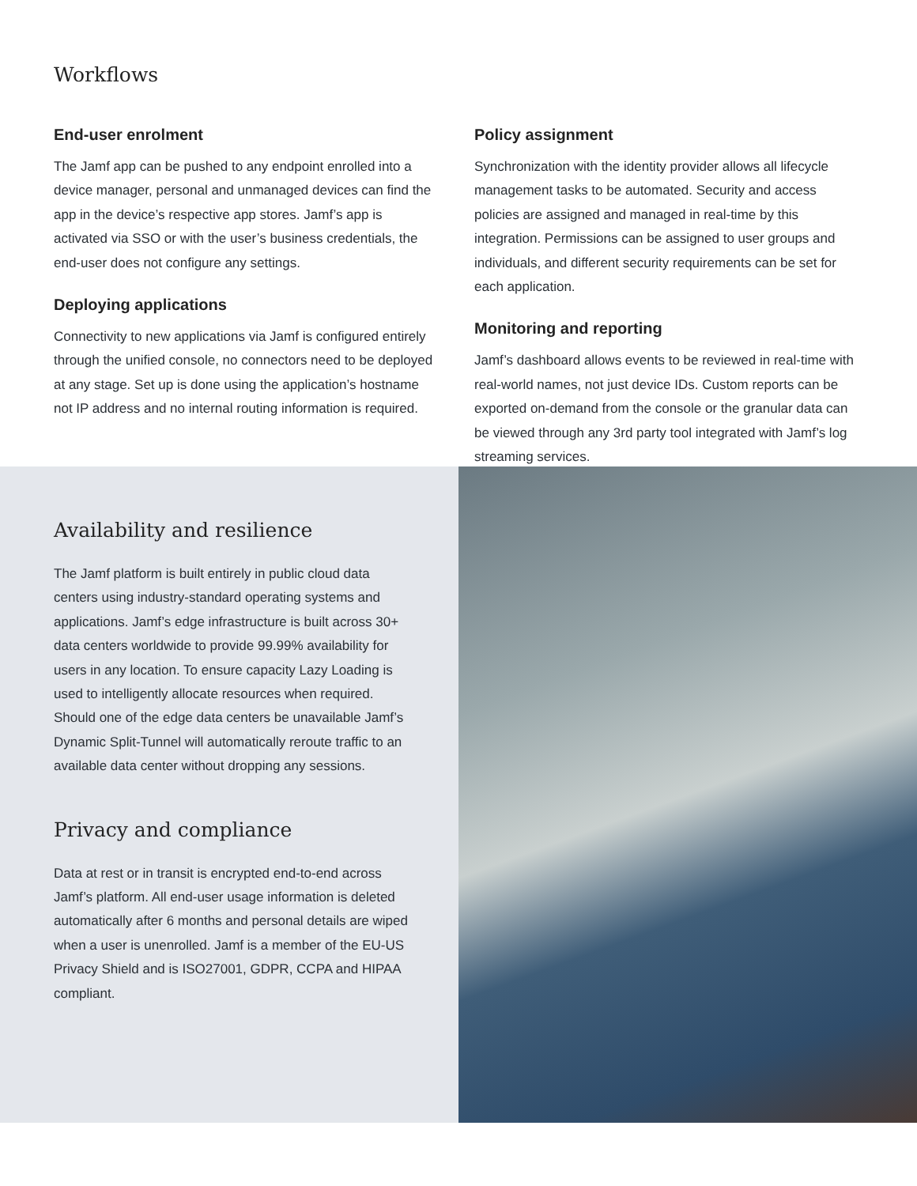Workflows
End-user enrolment
The Jamf app can be pushed to any endpoint enrolled into a device manager, personal and unmanaged devices can find the app in the device’s respective app stores. Jamf’s app is activated via SSO or with the user’s business credentials, the end-user does not configure any settings.
Deploying applications
Connectivity to new applications via Jamf is configured entirely through the unified console, no connectors need to be deployed at any stage. Set up is done using the application’s hostname not IP address and no internal routing information is required.
Policy assignment
Synchronization with the identity provider allows all lifecycle management tasks to be automated. Security and access policies are assigned and managed in real-time by this integration. Permissions can be assigned to user groups and individuals, and different security requirements can be set for each application.
Monitoring and reporting
Jamf’s dashboard allows events to be reviewed in real-time with real-world names, not just device IDs. Custom reports can be exported on-demand from the console or the granular data can be viewed through any 3rd party tool integrated with Jamf’s log streaming services.
Availability and resilience
The Jamf platform is built entirely in public cloud data centers using industry-standard operating systems and applications. Jamf’s edge infrastructure is built across 30+ data centers worldwide to provide 99.99% availability for users in any location. To ensure capacity Lazy Loading is used to intelligently allocate resources when required. Should one of the edge data centers be unavailable Jamf’s Dynamic Split-Tunnel will automatically reroute traffic to an available data center without dropping any sessions.
Privacy and compliance
Data at rest or in transit is encrypted end-to-end across Jamf’s platform. All end-user usage information is deleted automatically after 6 months and personal details are wiped when a user is unenrolled. Jamf is a member of the EU-US Privacy Shield and is ISO27001, GDPR, CCPA and HIPAA compliant.